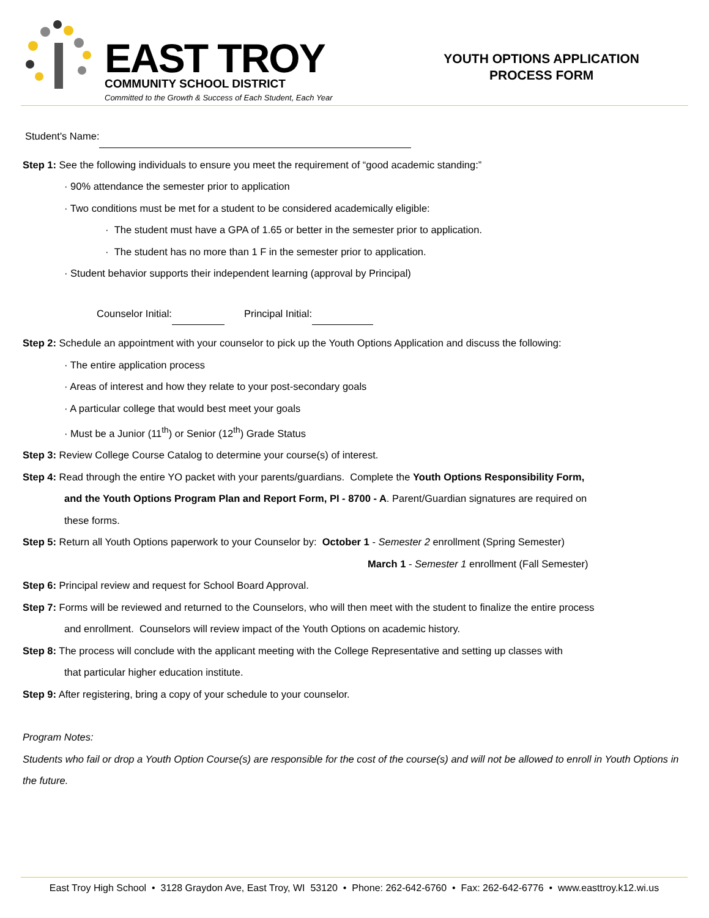EAST TROY
COMMUNITY SCHOOL DISTRICT
Committed to the Growth & Success of Each Student, Each Year
YOUTH OPTIONS APPLICATION
PROCESS FORM
Student's Name:
Step 1: See the following individuals to ensure you meet the requirement of “good academic standing:”
· 90% attendance the semester prior to application
· Two conditions must be met for a student to be considered academically eligible:
· The student must have a GPA of 1.65 or better in the semester prior to application.
· The student has no more than 1 F in the semester prior to application.
· Student behavior supports their independent learning (approval by Principal)
Counselor Initial: Principal Initial:
Step 2: Schedule an appointment with your counselor to pick up the Youth Options Application and discuss the following:
· The entire application process
· Areas of interest and how they relate to your post-secondary goals
· A particular college that would best meet your goals
· Must be a Junior (11<sup>th</sup>) or Senior (12<sup>th</sup>) Grade Status
Step 3: Review College Course Catalog to determine your course(s) of interest.
Step 4: Read through the entire YO packet with your parents/guardians. Complete the Youth Options Responsibility Form,
and the Youth Options Program Plan and Report Form, PI - 8700 - A. Parent/Guardian signatures are required on
these forms.
Step 5: Return all Youth Options paperwork to your Counselor by: October 1 - Semester 2 enrollment (Spring Semester)
March 1 - Semester 1 enrollment (Fall Semester)
Step 6: Principal review and request for School Board Approval.
Step 7: Forms will be reviewed and returned to the Counselors, who will then meet with the student to finalize the entire process
and enrollment. Counselors will review impact of the Youth Options on academic history.
Step 8: The process will conclude with the applicant meeting with the College Representative and setting up classes with
that particular higher education institute.
Step 9: After registering, bring a copy of your schedule to your counselor.
Program Notes:
Students who fail or drop a Youth Option Course(s) are responsible for the cost of the course(s) and will not be allowed to enroll in Youth Options in the future.
East Troy High School • 3128 Graydon Ave, East Troy, WI 53120 • Phone: 262-642-6760 • Fax: 262-642-6776 • www.easttroy.k12.wi.us